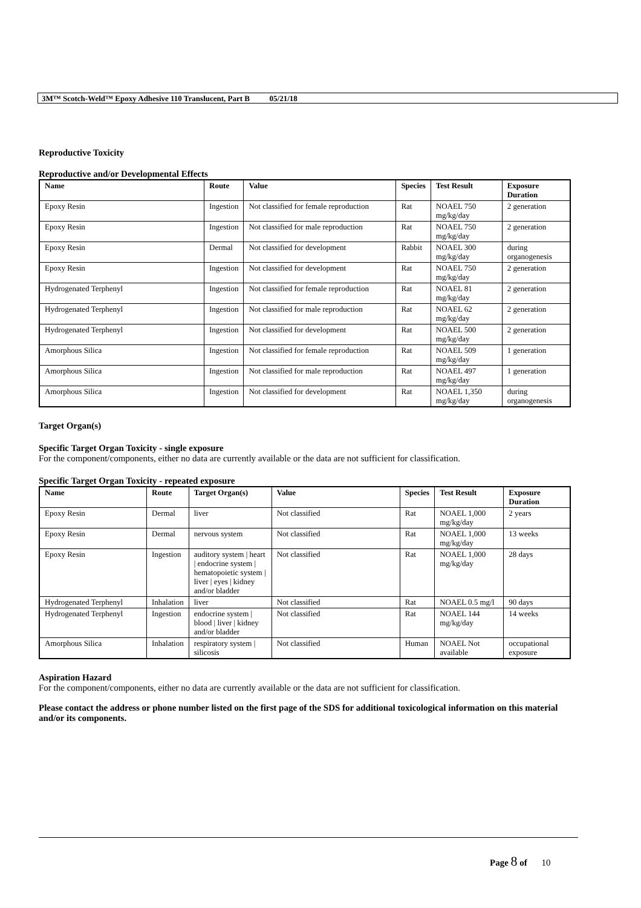3M™ Scotch-Weld™ Epoxy Adhesive 110 Translucent, Part B 05/21/18
Reproductive Toxicity
Reproductive and/or Developmental Effects
| Name | Route | Value | Species | Test Result | Exposure Duration |
| --- | --- | --- | --- | --- | --- |
| Epoxy Resin | Ingestion | Not classified for female reproduction | Rat | NOAEL 750 mg/kg/day | 2 generation |
| Epoxy Resin | Ingestion | Not classified for male reproduction | Rat | NOAEL 750 mg/kg/day | 2 generation |
| Epoxy Resin | Dermal | Not classified for development | Rabbit | NOAEL 300 mg/kg/day | during organogenesis |
| Epoxy Resin | Ingestion | Not classified for development | Rat | NOAEL 750 mg/kg/day | 2 generation |
| Hydrogenated Terphenyl | Ingestion | Not classified for female reproduction | Rat | NOAEL 81 mg/kg/day | 2 generation |
| Hydrogenated Terphenyl | Ingestion | Not classified for male reproduction | Rat | NOAEL 62 mg/kg/day | 2 generation |
| Hydrogenated Terphenyl | Ingestion | Not classified for development | Rat | NOAEL 500 mg/kg/day | 2 generation |
| Amorphous Silica | Ingestion | Not classified for female reproduction | Rat | NOAEL 509 mg/kg/day | 1 generation |
| Amorphous Silica | Ingestion | Not classified for male reproduction | Rat | NOAEL 497 mg/kg/day | 1 generation |
| Amorphous Silica | Ingestion | Not classified for development | Rat | NOAEL 1,350 mg/kg/day | during organogenesis |
Target Organ(s)
Specific Target Organ Toxicity - single exposure
For the component/components, either no data are currently available or the data are not sufficient for classification.
Specific Target Organ Toxicity - repeated exposure
| Name | Route | Target Organ(s) | Value | Species | Test Result | Exposure Duration |
| --- | --- | --- | --- | --- | --- | --- |
| Epoxy Resin | Dermal | liver | Not classified | Rat | NOAEL 1,000 mg/kg/day | 2 years |
| Epoxy Resin | Dermal | nervous system | Not classified | Rat | NOAEL 1,000 mg/kg/day | 13 weeks |
| Epoxy Resin | Ingestion | auditory system / heart / endocrine system / hematopoietic system / liver / eyes / kidney and/or bladder | Not classified | Rat | NOAEL 1,000 mg/kg/day | 28 days |
| Hydrogenated Terphenyl | Inhalation | liver | Not classified | Rat | NOAEL 0.5 mg/l | 90 days |
| Hydrogenated Terphenyl | Ingestion | endocrine system / blood / liver / kidney and/or bladder | Not classified | Rat | NOAEL 144 mg/kg/day | 14 weeks |
| Amorphous Silica | Inhalation | respiratory system / silicosis | Not classified | Human | NOAEL Not available | occupational exposure |
Aspiration Hazard
For the component/components, either no data are currently available or the data are not sufficient for classification.
Please contact the address or phone number listed on the first page of the SDS for additional toxicological information on this material and/or its components.
Page 8 of 10